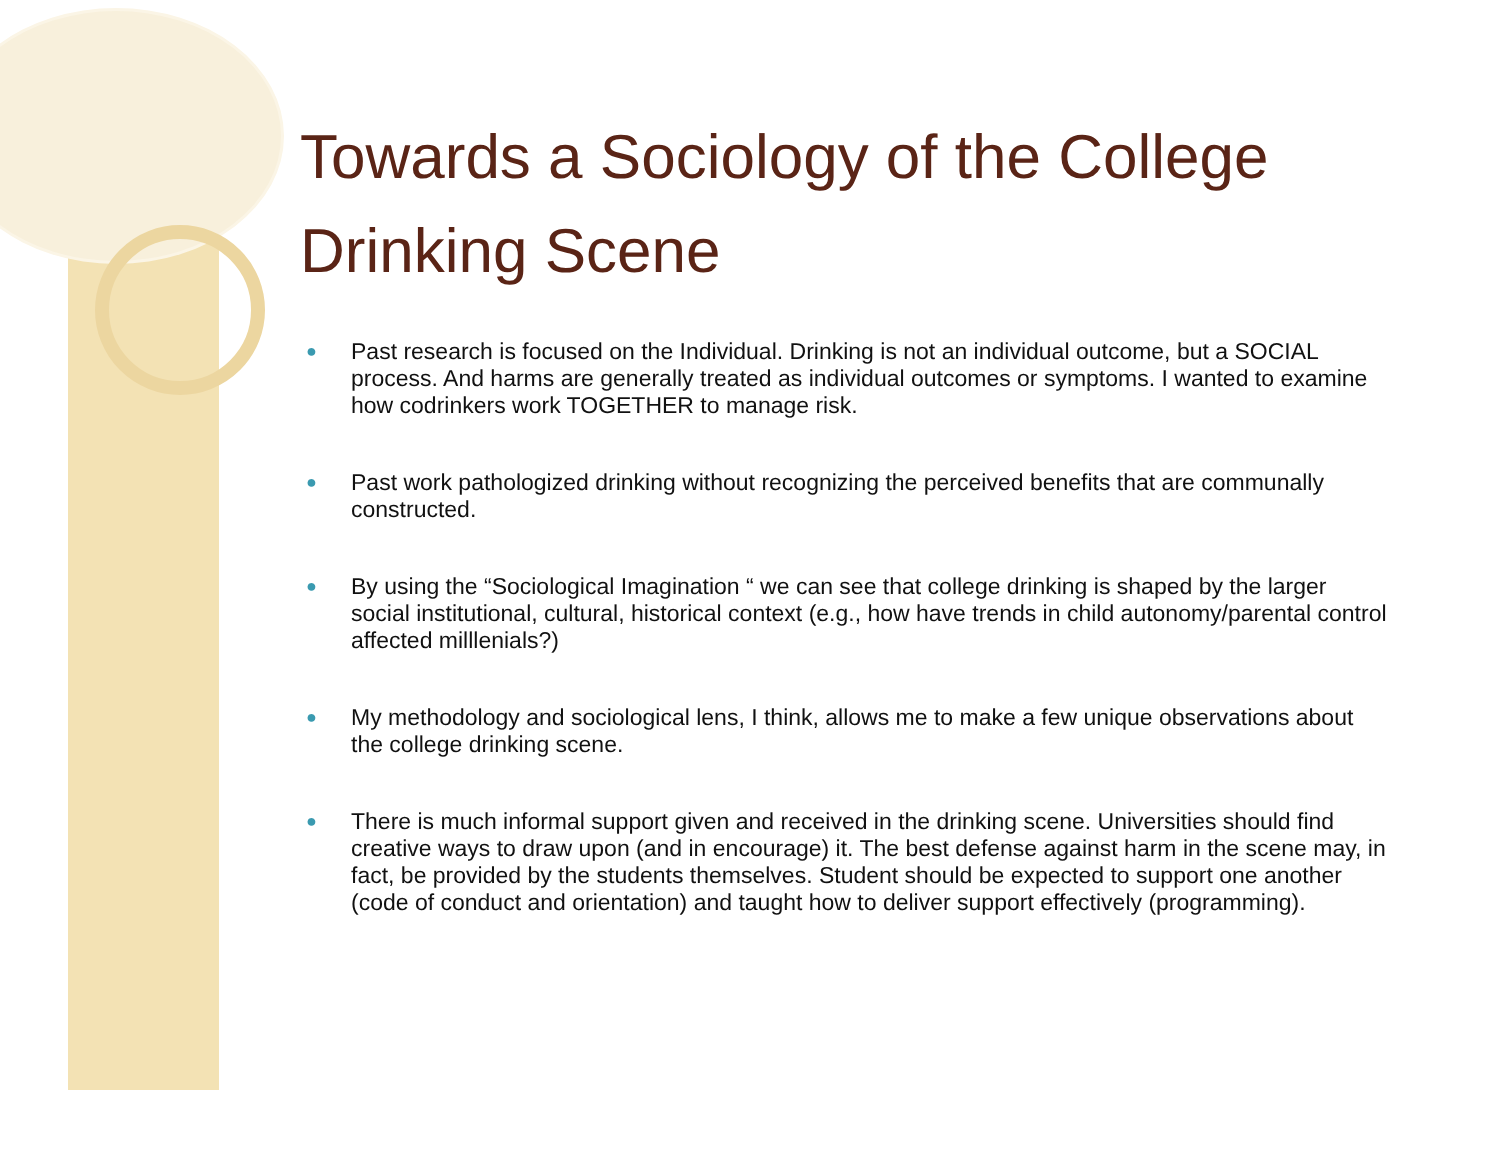Towards a Sociology of the College Drinking Scene
● Past research is focused on the Individual. Drinking is not an individual outcome, but a SOCIAL process. And harms are generally treated as individual outcomes or symptoms. I wanted to examine how codrinkers work TOGETHER to manage risk.
● Past work pathologized drinking without recognizing the perceived benefits that are communally constructed.
● By using the “Sociological Imagination “ we can see that college drinking is shaped by the larger social institutional, cultural, historical context (e.g., how have trends in child autonomy/parental control affected milllenials?)
● My methodology and sociological lens, I think, allows me to make a few unique observations about the college drinking scene.
● There is much informal support given and received in the drinking scene. Universities should find creative ways to draw upon (and in encourage) it. The best defense against harm in the scene may, in fact, be provided by the students themselves. Student should be expected to support one another (code of conduct and orientation) and taught how to deliver support effectively (programming).